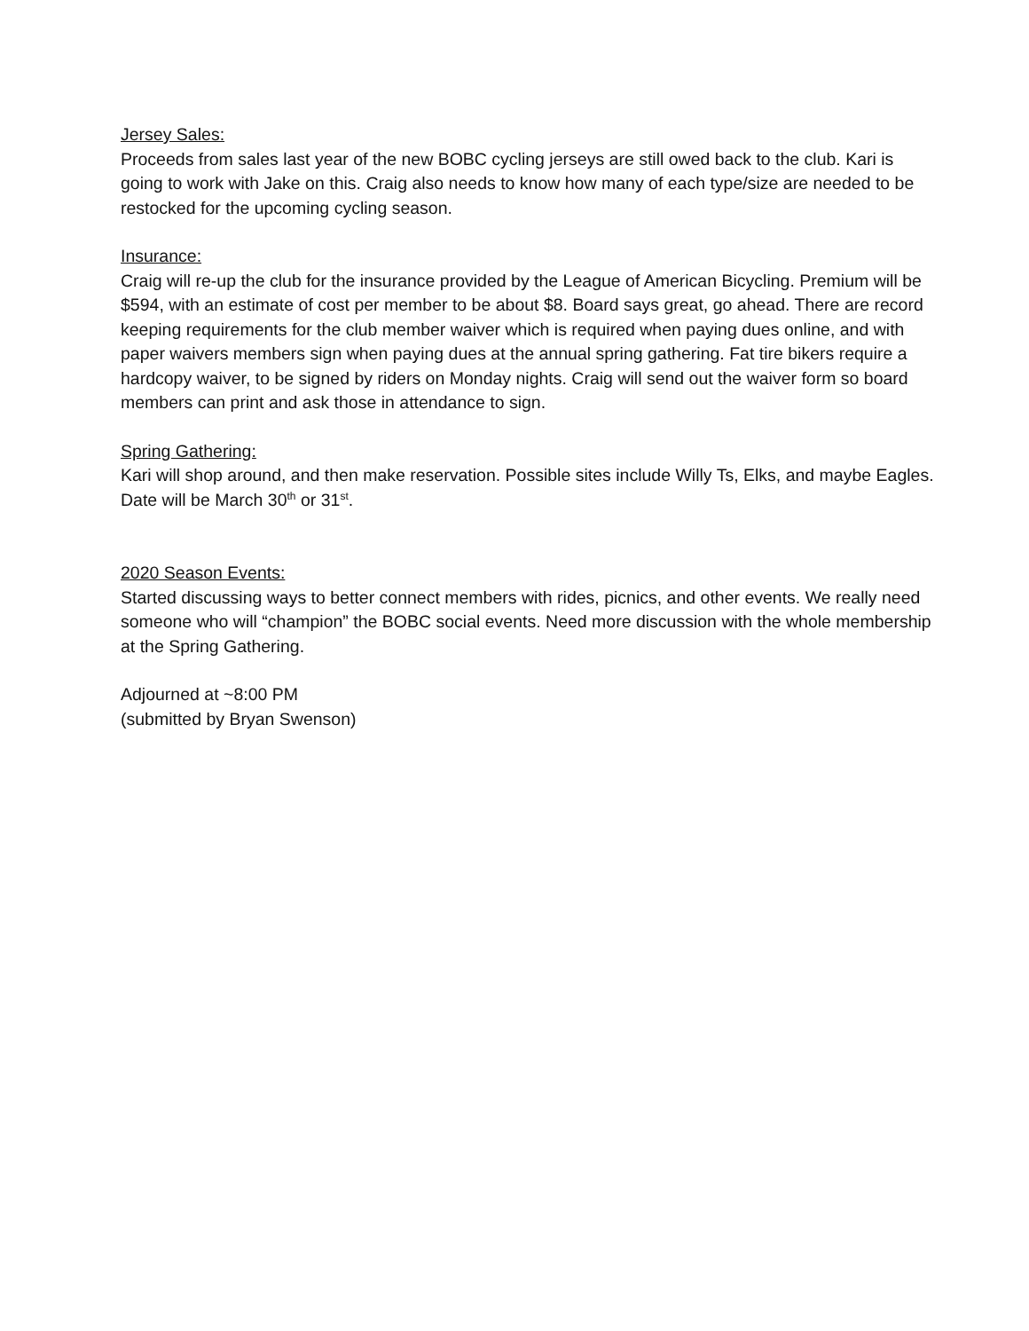Jersey Sales:
Proceeds from sales last year of the new BOBC cycling jerseys are still owed back to the club. Kari is going to work with Jake on this. Craig also needs to know how many of each type/size are needed to be restocked for the upcoming cycling season.
Insurance:
Craig will re-up the club for the insurance provided by the League of American Bicycling. Premium will be $594, with an estimate of cost per member to be about $8. Board says great, go ahead. There are record keeping requirements for the club member waiver which is required when paying dues online, and with paper waivers members sign when paying dues at the annual spring gathering. Fat tire bikers require a hardcopy waiver, to be signed by riders on Monday nights. Craig will send out the waiver form so board members can print and ask those in attendance to sign.
Spring Gathering:
Kari will shop around, and then make reservation. Possible sites include Willy Ts, Elks, and maybe Eagles. Date will be March 30<sup>th</sup> or 31<sup>st</sup>.
2020 Season Events:
Started discussing ways to better connect members with rides, picnics, and other events. We really need someone who will “champion” the BOBC social events. Need more discussion with the whole membership at the Spring Gathering.
Adjourned at ~8:00 PM
(submitted by Bryan Swenson)